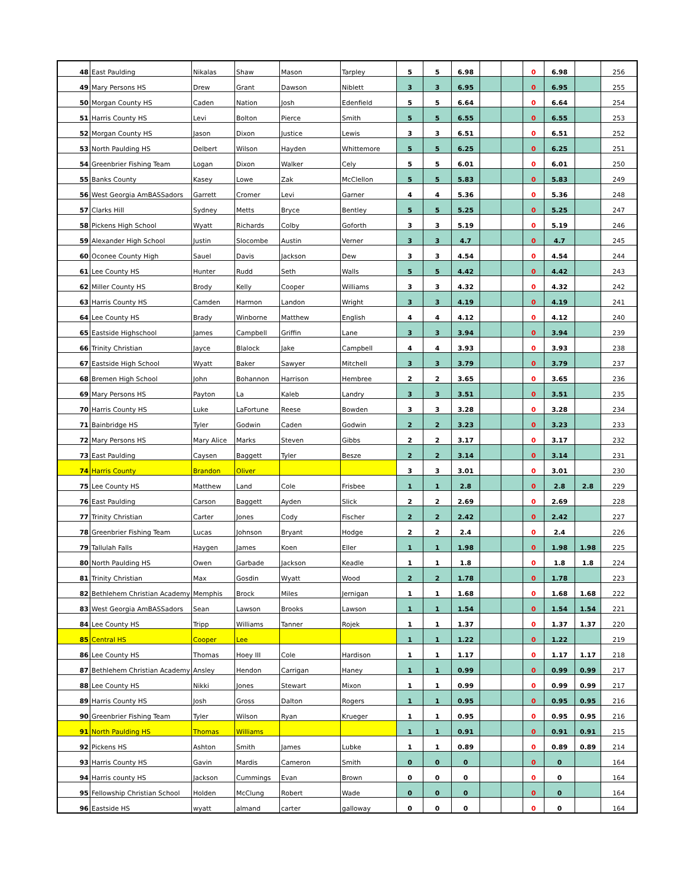| 48 | East Paulding | Nikalas | Shaw | Mason | Tarpley | 5 | 5 | 6.98 | | | 0 | 6.98 | | 256 |
| 49 | Mary Persons HS | Drew | Grant | Dawson | Niblett | 3 | 3 | 6.95 | | | 0 | 6.95 | | 255 |
| 50 | Morgan County HS | Caden | Nation | Josh | Edenfield | 5 | 5 | 6.64 | | | 0 | 6.64 | | 254 |
| 51 | Harris County HS | Levi | Bolton | Pierce | Smith | 5 | 5 | 6.55 | | | 0 | 6.55 | | 253 |
| 52 | Morgan County HS | Jason | Dixon | Justice | Lewis | 3 | 3 | 6.51 | | | 0 | 6.51 | | 252 |
| 53 | North Paulding HS | Delbert | Wilson | Hayden | Whittemore | 5 | 5 | 6.25 | | | 0 | 6.25 | | 251 |
| 54 | Greenbrier Fishing Team | Logan | Dixon | Walker | Cely | 5 | 5 | 6.01 | | | 0 | 6.01 | | 250 |
| 55 | Banks County | Kasey | Lowe | Zak | McClellon | 5 | 5 | 5.83 | | | 0 | 5.83 | | 249 |
| 56 | West Georgia AmBASSadors | Garrett | Cromer | Levi | Garner | 4 | 4 | 5.36 | | | 0 | 5.36 | | 248 |
| 57 | Clarks Hill | Sydney | Metts | Bryce | Bentley | 5 | 5 | 5.25 | | | 0 | 5.25 | | 247 |
| 58 | Pickens High School | Wyatt | Richards | Colby | Goforth | 3 | 3 | 5.19 | | | 0 | 5.19 | | 246 |
| 59 | Alexander High School | Justin | Slocombe | Austin | Verner | 3 | 3 | 4.7 | | | 0 | 4.7 | | 245 |
| 60 | Oconee County High | Sauel | Davis | Jackson | Dew | 3 | 3 | 4.54 | | | 0 | 4.54 | | 244 |
| 61 | Lee County HS | Hunter | Rudd | Seth | Walls | 5 | 5 | 4.42 | | | 0 | 4.42 | | 243 |
| 62 | Miller County HS | Brody | Kelly | Cooper | Williams | 3 | 3 | 4.32 | | | 0 | 4.32 | | 242 |
| 63 | Harris County HS | Camden | Harmon | Landon | Wright | 3 | 3 | 4.19 | | | 0 | 4.19 | | 241 |
| 64 | Lee County HS | Brady | Winborne | Matthew | English | 4 | 4 | 4.12 | | | 0 | 4.12 | | 240 |
| 65 | Eastside Highschool | James | Campbell | Griffin | Lane | 3 | 3 | 3.94 | | | 0 | 3.94 | | 239 |
| 66 | Trinity Christian | Jayce | Blalock | Jake | Campbell | 4 | 4 | 3.93 | | | 0 | 3.93 | | 238 |
| 67 | Eastside High School | Wyatt | Baker | Sawyer | Mitchell | 3 | 3 | 3.79 | | | 0 | 3.79 | | 237 |
| 68 | Bremen High School | John | Bohannon | Harrison | Hembree | 2 | 2 | 3.65 | | | 0 | 3.65 | | 236 |
| 69 | Mary Persons HS | Payton | La | Kaleb | Landry | 3 | 3 | 3.51 | | | 0 | 3.51 | | 235 |
| 70 | Harris County HS | Luke | LaFortune | Reese | Bowden | 3 | 3 | 3.28 | | | 0 | 3.28 | | 234 |
| 71 | Bainbridge HS | Tyler | Godwin | Caden | Godwin | 2 | 2 | 3.23 | | | 0 | 3.23 | | 233 |
| 72 | Mary Persons HS | Mary Alice | Marks | Steven | Gibbs | 2 | 2 | 3.17 | | | 0 | 3.17 | | 232 |
| 73 | East Paulding | Caysen | Baggett | Tyler | Besze | 2 | 2 | 3.14 | | | 0 | 3.14 | | 231 |
| 74 | Harris County | Brandon | Oliver | | | 3 | 3 | 3.01 | | | 0 | 3.01 | | 230 |
| 75 | Lee County HS | Matthew | Land | Cole | Frisbee | 1 | 1 | 2.8 | | | 0 | 2.8 | 2.8 | 229 |
| 76 | East Paulding | Carson | Baggett | Ayden | Slick | 2 | 2 | 2.69 | | | 0 | 2.69 | | 228 |
| 77 | Trinity Christian | Carter | Jones | Cody | Fischer | 2 | 2 | 2.42 | | | 0 | 2.42 | | 227 |
| 78 | Greenbrier Fishing Team | Lucas | Johnson | Bryant | Hodge | 2 | 2 | 2.4 | | | 0 | 2.4 | | 226 |
| 79 | Tallulah Falls | Haygen | James | Koen | Eller | 1 | 1 | 1.98 | | | 0 | 1.98 | 1.98 | 225 |
| 80 | North Paulding HS | Owen | Garbade | Jackson | Keadle | 1 | 1 | 1.8 | | | 0 | 1.8 | 1.8 | 224 |
| 81 | Trinity Christian | Max | Gosdin | Wyatt | Wood | 2 | 2 | 1.78 | | | 0 | 1.78 | | 223 |
| 82 | Bethlehem Christian Academy | Memphis | Brock | Miles | Jernigan | 1 | 1 | 1.68 | | | 0 | 1.68 | 1.68 | 222 |
| 83 | West Georgia AmBASSadors | Sean | Lawson | Brooks | Lawson | 1 | 1 | 1.54 | | | 0 | 1.54 | 1.54 | 221 |
| 84 | Lee County HS | Tripp | Williams | Tanner | Rojek | 1 | 1 | 1.37 | | | 0 | 1.37 | 1.37 | 220 |
| 85 | Central HS | Cooper | Lee | | | 1 | 1 | 1.22 | | | 0 | 1.22 | | 219 |
| 86 | Lee County HS | Thomas | Hoey III | Cole | Hardison | 1 | 1 | 1.17 | | | 0 | 1.17 | 1.17 | 218 |
| 87 | Bethlehem Christian Academy | Ansley | Hendon | Carrigan | Haney | 1 | 1 | 0.99 | | | 0 | 0.99 | 0.99 | 217 |
| 88 | Lee County HS | Nikki | Jones | Stewart | Mixon | 1 | 1 | 0.99 | | | 0 | 0.99 | 0.99 | 217 |
| 89 | Harris County HS | Josh | Gross | Dalton | Rogers | 1 | 1 | 0.95 | | | 0 | 0.95 | 0.95 | 216 |
| 90 | Greenbrier Fishing Team | Tyler | Wilson | Ryan | Krueger | 1 | 1 | 0.95 | | | 0 | 0.95 | 0.95 | 216 |
| 91 | North Paulding HS | Thomas | Williams | | | 1 | 1 | 0.91 | | | 0 | 0.91 | 0.91 | 215 |
| 92 | Pickens HS | Ashton | Smith | James | Lubke | 1 | 1 | 0.89 | | | 0 | 0.89 | 0.89 | 214 |
| 93 | Harris County HS | Gavin | Mardis | Cameron | Smith | 0 | 0 | 0 | | | 0 | 0 | | 164 |
| 94 | Harris county HS | Jackson | Cummings | Evan | Brown | 0 | 0 | 0 | | | 0 | 0 | | 164 |
| 95 | Fellowship Christian School | Holden | McClung | Robert | Wade | 0 | 0 | 0 | | | 0 | 0 | | 164 |
| 96 | Eastside HS | wyatt | almand | carter | galloway | 0 | 0 | 0 | | | 0 | 0 | | 164 |